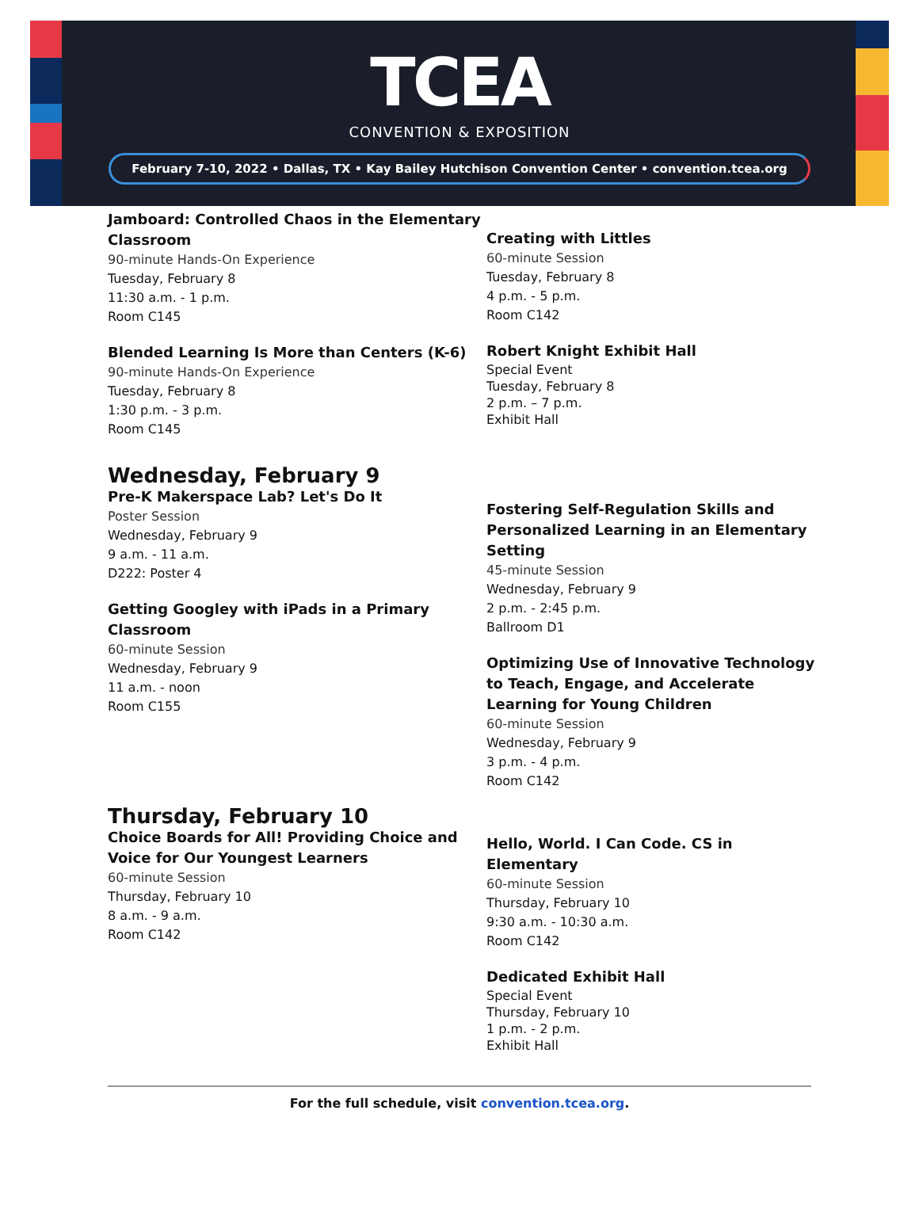TCEA
CONVENTION & EXPOSITION
February 7-10, 2022 • Dallas, TX • Kay Bailey Hutchison Convention Center • convention.tcea.org
Jamboard: Controlled Chaos in the Elementary Classroom
90-minute Hands-On Experience
Tuesday, February 8
11:30 a.m. - 1 p.m.
Room C145
Blended Learning Is More than Centers (K-6)
90-minute Hands-On Experience
Tuesday, February 8
1:30 p.m. - 3 p.m.
Room C145
Creating with Littles
60-minute Session
Tuesday, February 8
4 p.m. - 5 p.m.
Room C142
Robert Knight Exhibit Hall
Special Event
Tuesday, February 8
2 p.m. – 7 p.m.
Exhibit Hall
Wednesday, February 9
Pre-K Makerspace Lab? Let's Do It
Poster Session
Wednesday, February 9
9 a.m. - 11 a.m.
D222: Poster 4
Getting Googley with iPads in a Primary Classroom
60-minute Session
Wednesday, February 9
11 a.m. - noon
Room C155
Fostering Self-Regulation Skills and Personalized Learning in an Elementary Setting
45-minute Session
Wednesday, February 9
2 p.m. - 2:45 p.m.
Ballroom D1
Optimizing Use of Innovative Technology to Teach, Engage, and Accelerate Learning for Young Children
60-minute Session
Wednesday, February 9
3 p.m. - 4 p.m.
Room C142
Thursday, February 10
Choice Boards for All! Providing Choice and Voice for Our Youngest Learners
60-minute Session
Thursday, February 10
8 a.m. - 9 a.m.
Room C142
Hello, World. I Can Code. CS in Elementary
60-minute Session
Thursday, February 10
9:30 a.m. - 10:30 a.m.
Room C142
Dedicated Exhibit Hall
Special Event
Thursday, February 10
1 p.m. - 2 p.m.
Exhibit Hall
For the full schedule, visit convention.tcea.org.